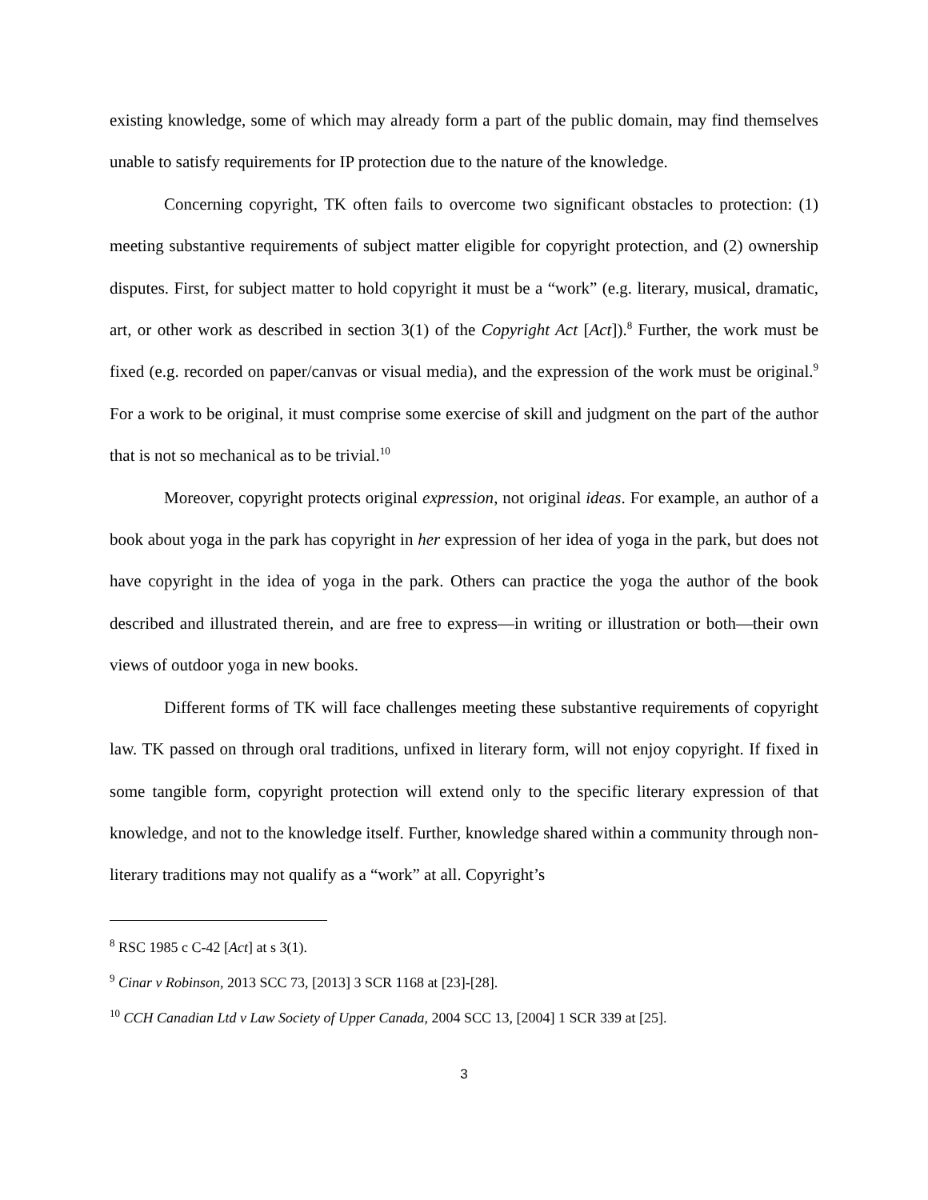existing knowledge, some of which may already form a part of the public domain, may find themselves unable to satisfy requirements for IP protection due to the nature of the knowledge.
Concerning copyright, TK often fails to overcome two significant obstacles to protection: (1) meeting substantive requirements of subject matter eligible for copyright protection, and (2) ownership disputes. First, for subject matter to hold copyright it must be a “work” (e.g. literary, musical, dramatic, art, or other work as described in section 3(1) of the Copyright Act [Act]).<sup>8</sup> Further, the work must be fixed (e.g. recorded on paper/canvas or visual media), and the expression of the work must be original.<sup>9</sup> For a work to be original, it must comprise some exercise of skill and judgment on the part of the author that is not so mechanical as to be trivial.<sup>10</sup>
Moreover, copyright protects original expression, not original ideas. For example, an author of a book about yoga in the park has copyright in her expression of her idea of yoga in the park, but does not have copyright in the idea of yoga in the park. Others can practice the yoga the author of the book described and illustrated therein, and are free to express—in writing or illustration or both—their own views of outdoor yoga in new books.
Different forms of TK will face challenges meeting these substantive requirements of copyright law. TK passed on through oral traditions, unfixed in literary form, will not enjoy copyright. If fixed in some tangible form, copyright protection will extend only to the specific literary expression of that knowledge, and not to the knowledge itself. Further, knowledge shared within a community through non-literary traditions may not qualify as a “work” at all. Copyright’s
<sup>8</sup> RSC 1985 c C-42 [Act] at s 3(1).
<sup>9</sup> Cinar v Robinson, 2013 SCC 73, [2013] 3 SCR 1168 at [23]-[28].
<sup>10</sup> CCH Canadian Ltd v Law Society of Upper Canada, 2004 SCC 13, [2004] 1 SCR 339 at [25].
3